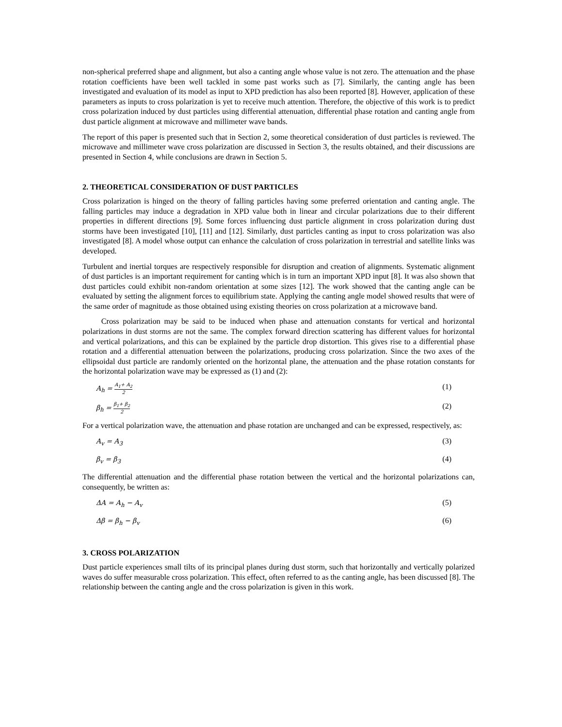non-spherical preferred shape and alignment, but also a canting angle whose value is not zero. The attenuation and the phase rotation coefficients have been well tackled in some past works such as [7]. Similarly, the canting angle has been investigated and evaluation of its model as input to XPD prediction has also been reported [8]. However, application of these parameters as inputs to cross polarization is yet to receive much attention. Therefore, the objective of this work is to predict cross polarization induced by dust particles using differential attenuation, differential phase rotation and canting angle from dust particle alignment at microwave and millimeter wave bands.
The report of this paper is presented such that in Section 2, some theoretical consideration of dust particles is reviewed. The microwave and millimeter wave cross polarization are discussed in Section 3, the results obtained, and their discussions are presented in Section 4, while conclusions are drawn in Section 5.
2. THEORETICAL CONSIDERATION OF DUST PARTICLES
Cross polarization is hinged on the theory of falling particles having some preferred orientation and canting angle. The falling particles may induce a degradation in XPD value both in linear and circular polarizations due to their different properties in different directions [9]. Some forces influencing dust particle alignment in cross polarization during dust storms have been investigated [10], [11] and [12]. Similarly, dust particles canting as input to cross polarization was also investigated [8]. A model whose output can enhance the calculation of cross polarization in terrestrial and satellite links was developed.
Turbulent and inertial torques are respectively responsible for disruption and creation of alignments. Systematic alignment of dust particles is an important requirement for canting which is in turn an important XPD input [8]. It was also shown that dust particles could exhibit non-random orientation at some sizes [12]. The work showed that the canting angle can be evaluated by setting the alignment forces to equilibrium state. Applying the canting angle model showed results that were of the same order of magnitude as those obtained using existing theories on cross polarization at a microwave band.
Cross polarization may be said to be induced when phase and attenuation constants for vertical and horizontal polarizations in dust storms are not the same. The complex forward direction scattering has different values for horizontal and vertical polarizations, and this can be explained by the particle drop distortion. This gives rise to a differential phase rotation and a differential attenuation between the polarizations, producing cross polarization. Since the two axes of the ellipsoidal dust particle are randomly oriented on the horizontal plane, the attenuation and the phase rotation constants for the horizontal polarization wave may be expressed as (1) and (2):
A<sub>h</sub> = A<sub>1</sub>+ A<sub>2</sub> 2 (1)
β<sub>h</sub> = β<sub>1</sub>+ β<sub>2</sub> 2 (2)
For a vertical polarization wave, the attenuation and phase rotation are unchanged and can be expressed, respectively, as:
A<sub>v</sub> = A<sub>3</sub> (3)
β<sub>v</sub> = β<sub>3</sub> (4)
The differential attenuation and the differential phase rotation between the vertical and the horizontal polarizations can, consequently, be written as:
ΔA = A<sub>h</sub> − A<sub>v</sub> (5)
Δβ = β<sub>h</sub> − β<sub>v</sub> (6)
3. CROSS POLARIZATION
Dust particle experiences small tilts of its principal planes during dust storm, such that horizontally and vertically polarized waves do suffer measurable cross polarization. This effect, often referred to as the canting angle, has been discussed [8]. The relationship between the canting angle and the cross polarization is given in this work.